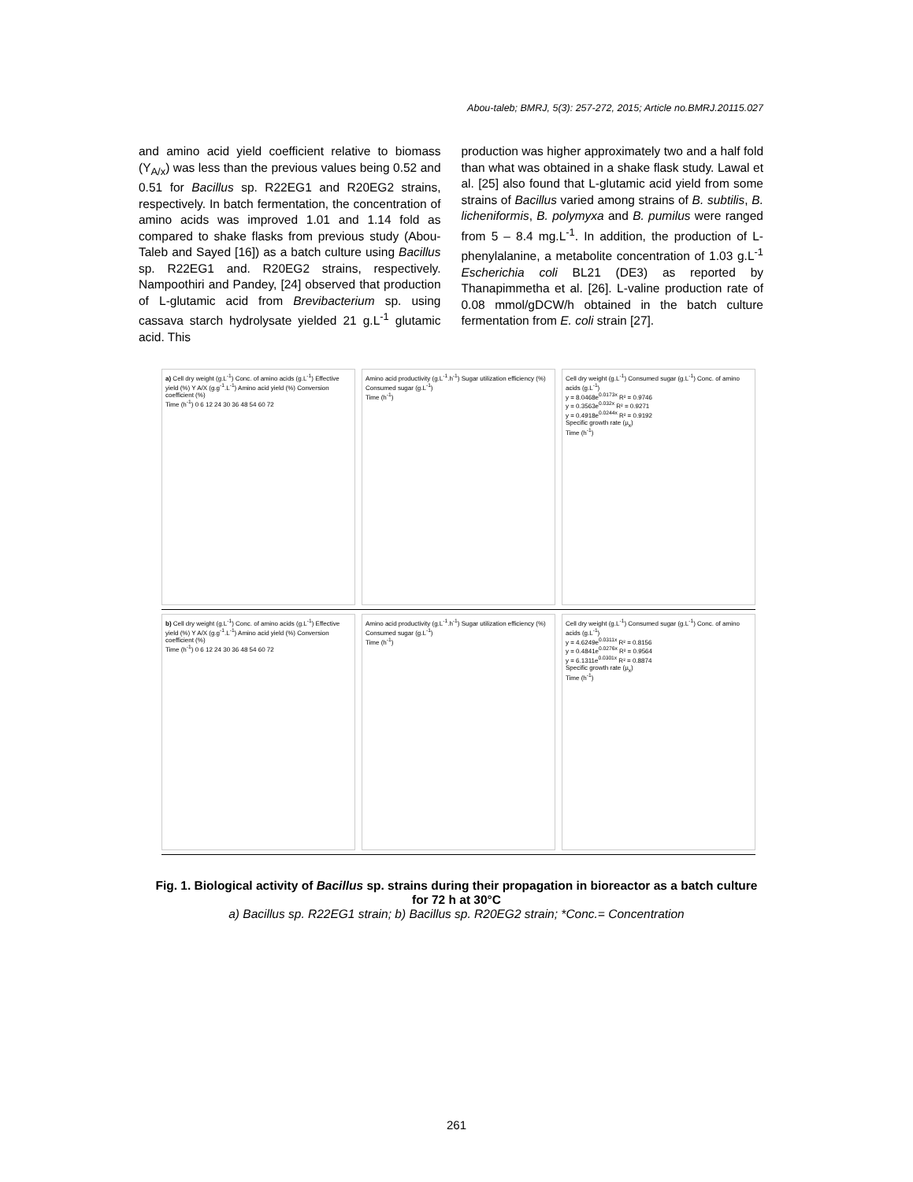Abou-taleb; BMRJ, 5(3): 257-272, 2015; Article no.BMRJ.20115.027
and amino acid yield coefficient relative to biomass (Y<sub>A/x</sub>) was less than the previous values being 0.52 and 0.51 for Bacillus sp. R22EG1 and R20EG2 strains, respectively. In batch fermentation, the concentration of amino acids was improved 1.01 and 1.14 fold as compared to shake flasks from previous study (Abou-Taleb and Sayed [16]) as a batch culture using Bacillus sp. R22EG1 and. R20EG2 strains, respectively. Nampoothiri and Pandey, [24] observed that production of L-glutamic acid from Brevibacterium sp. using cassava starch hydrolysate yielded 21 g.L<sup>-1</sup> glutamic acid. This
production was higher approximately two and a half fold than what was obtained in a shake flask study. Lawal et al. [25] also found that L-glutamic acid yield from some strains of Bacillus varied among strains of B. subtilis, B. licheniformis, B. polymyxa and B. pumilus were ranged from 5 – 8.4 mg.L<sup>-1</sup>. In addition, the production of L-phenylalanine, a metabolite concentration of 1.03 g.L<sup>-1</sup> Escherichia coli BL21 (DE3) as reported by Thanapimmetha et al. [26]. L-valine production rate of 0.08 mmol/gDCW/h obtained in the batch culture fermentation from E. coli strain [27].
a) Cell dry weight (g.L<sup>-1</sup>) Conc. of amino acids (g.L<sup>-1</sup>) Effective yield (%) Y A/X (g.g<sup>-1</sup>.L<sup>-1</sup>) Amino acid yield (%) Conversion coefficient (%)
Time (h<sup>-1</sup>) 0 6 12 24 30 36 48 54 60 72
Amino acid productivity (g.L<sup>-1</sup>.h<sup>-1</sup>) Sugar utilization efficiency (%) Consumed sugar (g.L<sup>-1</sup>)
Time (h<sup>-1</sup>)
Cell dry weight (g.L<sup>-1</sup>) Consumed sugar (g.L<sup>-1</sup>) Conc. of amino acids (g.L<sup>-1</sup>)
y = 8.0468e<sup>0.0173x</sup> R² = 0.9746
y = 0.3563e<sup>0.032x</sup> R² = 0.9271
y = 0.4918e<sup>0.0244x</sup> R² = 0.9192
Specific growth rate (µ<sub>x</sub>)
Time (h<sup>-1</sup>)
b) Cell dry weight (g.L<sup>-1</sup>) Conc. of amino acids (g.L<sup>-1</sup>) Effective yield (%) Y A/X (g.g<sup>-1</sup>.L<sup>-1</sup>) Amino acid yield (%) Conversion coefficient (%)
Time (h<sup>-1</sup>) 0 6 12 24 30 36 48 54 60 72
Amino acid productivity (g.L<sup>-1</sup>.h<sup>-1</sup>) Sugar utilization efficiency (%) Consumed sugar (g.L<sup>-1</sup>)
Time (h<sup>-1</sup>)
Cell dry weight (g.L<sup>-1</sup>) Consumed sugar (g.L<sup>-1</sup>) Conc. of amino acids (g.L<sup>-1</sup>)
y = 4.6249e<sup>0.0311x</sup> R² = 0.8156
y = 0.4841e<sup>0.0276x</sup> R² = 0.9564
y = 6.1311e<sup>0.0301x</sup> R² = 0.8874
Specific growth rate (µ<sub>x</sub>)
Time (h<sup>-1</sup>)
Fig. 1. Biological activity of Bacillus sp. strains during their propagation in bioreactor as a batch culture for 72 h at 30°C
a) Bacillus sp. R22EG1 strain; b) Bacillus sp. R20EG2 strain; *Conc.= Concentration
261